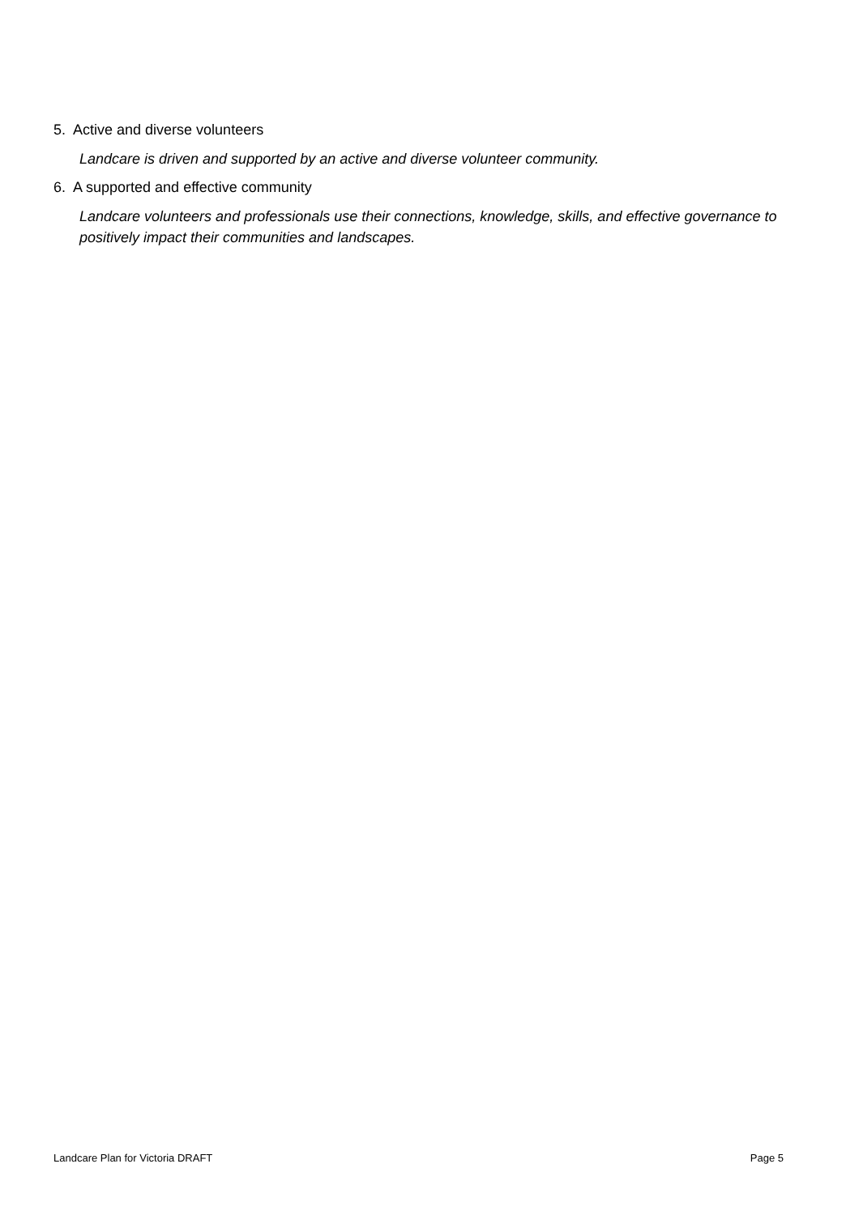5. Active and diverse volunteers
Landcare is driven and supported by an active and diverse volunteer community.
6. A supported and effective community
Landcare volunteers and professionals use their connections, knowledge, skills, and effective governance to positively impact their communities and landscapes.
Landcare Plan for Victoria DRAFT Page 5